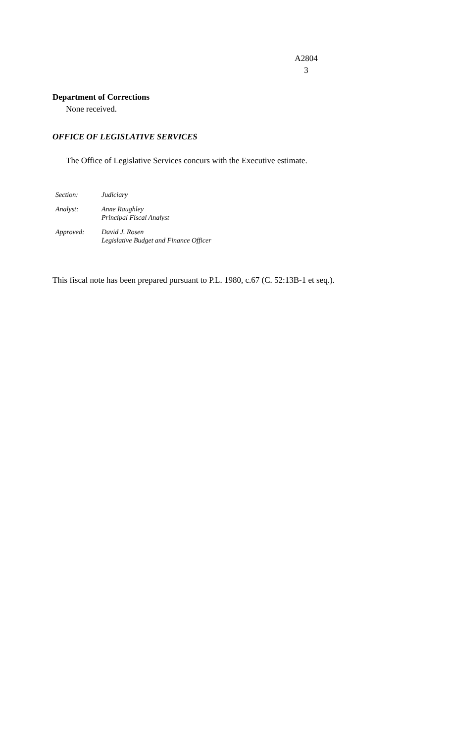A2804
3
Department of Corrections
None received.
OFFICE OF LEGISLATIVE SERVICES
The Office of Legislative Services concurs with the Executive estimate.
| Section: | Judiciary |
| Analyst: | Anne Raughley Principal Fiscal Analyst |
| Approved: | David J. Rosen Legislative Budget and Finance Officer |
This fiscal note has been prepared pursuant to P.L. 1980, c.67 (C. 52:13B-1 et seq.).